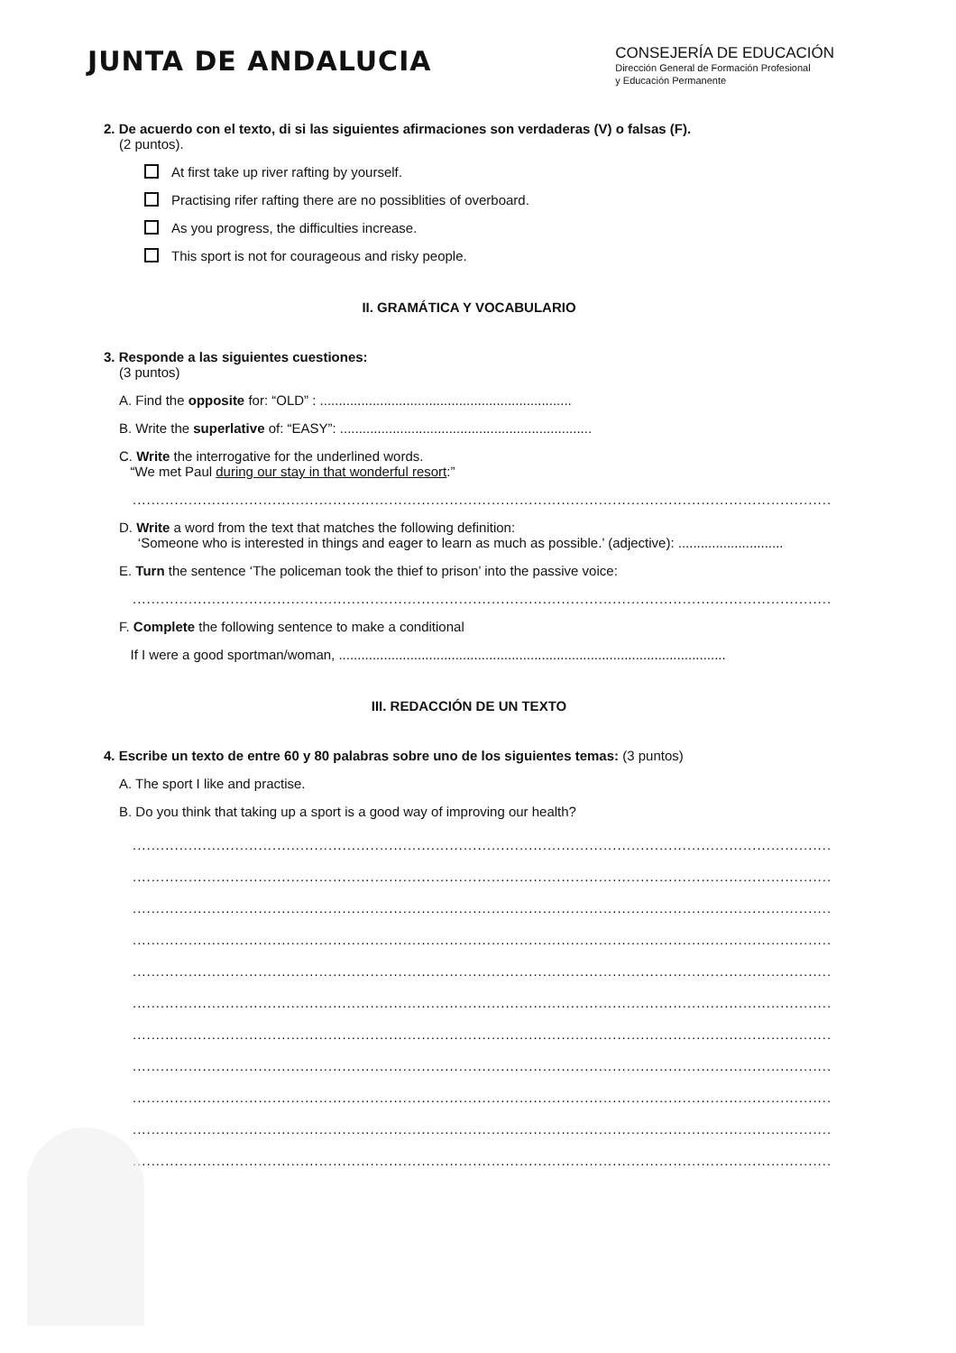JUNTA DE ANDALUCIA
CONSEJERÍA DE EDUCACIÓN
Dirección General de Formación Profesional
y Educación Permanente
2. De acuerdo con el texto, di si las siguientes afirmaciones son verdaderas (V) o falsas (F).
(2 puntos).
At first take up river rafting by yourself.
Practising rifer rafting there are no possiblities of overboard.
As you progress, the difficulties increase.
This sport is not for courageous and risky people.
II. GRAMÁTICA Y VOCABULARIO
3. Responde a las siguientes cuestiones:
(3 puntos)
A. Find the opposite for: “OLD” : ...................................................................
B. Write the superlative of: “EASY”: ...................................................................
C. Write the interrogative for the underlined words.
“We met Paul during our stay in that wonderful resort:”
..............................................................................................................................................................
D. Write a word from the text that matches the following definition:
‘Someone who is interested in things and eager to learn as much as possible.’ (adjective): ............................
E. Turn the sentence ‘The policeman took the thief to prison’ into the passive voice:
..............................................................................................................................................................
F. Complete the following sentence to make a conditional
If I were a good sportman/woman, .......................................................................................................
III. REDACCIÓN DE UN TEXTO
4. Escribe un texto de entre 60 y 80 palabras sobre uno de los siguientes temas: (3 puntos)
A. The sport I like and practise.
B. Do you think that taking up a sport is a good way of improving our health?
..............................................................................................................................................................
..............................................................................................................................................................
..............................................................................................................................................................
..............................................................................................................................................................
..............................................................................................................................................................
..............................................................................................................................................................
..............................................................................................................................................................
..............................................................................................................................................................
..............................................................................................................................................................
..............................................................................................................................................................
..............................................................................................................................................................